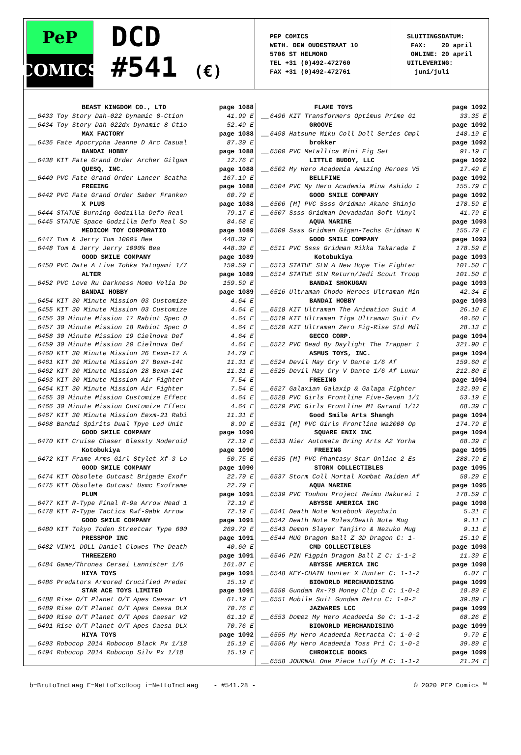PeP
COMICS
DCD
#541 (€)
PEP COMICS WETH. DEN OUDESTRAAT 10 5706 ST HELMOND TEL +31 (0)492-472760 FAX +31 (0)492-472761
SLUITINGSDATUM: FAX: 20 april ONLINE: 20 april UITLEVERING: juni/juli
| | BEAST KINGDOM CO., LTD | page 1088 |
| __ | 6433 Toy Story Dah-022 Dynamic 8-Ction | 41.99 E |
| __ | 6434 Toy Story Dah-022dx Dynamic 8-Ctio | 52.49 E |
| | MAX FACTORY | page 1088 |
| __ | 6436 Fate Apocrypha Jeanne D Arc Casual | 87.39 E |
| | BANDAI HOBBY | page 1088 |
| __ | 6438 KIT Fate Grand Order Archer Gilgam | 12.76 E |
| | QUESQ, INC. | page 1088 |
| __ | 6440 PVC Fate Grand Order Lancer Scatha | 167.19 E |
| | FREEING | page 1088 |
| __ | 6442 PVC Fate Grand Order Saber Franken | 60.79 E |
| | X PLUS | page 1088 |
| __ | 6444 STATUE Burning Godzilla Defo Real | 79.17 E |
| __ | 6445 STATUE Space Godzilla Defo Real So | 84.68 E |
| | MEDICOM TOY CORPORATIO | page 1089 |
| __ | 6447 Tom & Jerry Tom 1000% Bea | 448.39 E |
| __ | 6448 Tom & Jerry Jerry 1000% Bea | 448.39 E |
| | GOOD SMILE COMPANY | page 1089 |
| __ | 6450 PVC Date A Live Tohka Yatogami 1/7 | 159.59 E |
| | ALTER | page 1089 |
| __ | 6452 PVC Love Ru Darkness Momo Velia De | 159.59 E |
| | BANDAI HOBBY | page 1089 |
| __ | 6454 KIT 30 Minute Mission 03 Customize | 4.64 E |
| __ | 6455 KIT 30 Minute Mission 03 Customize | 4.64 E |
| __ | 6456 30 Minute Mission 17 Rabiot Spec O | 4.64 E |
| __ | 6457 30 Minute Mission 18 Rabiot Spec O | 4.64 E |
| __ | 6458 30 Minute Mission 19 Cielnova Def | 4.64 E |
| __ | 6459 30 Minute Mission 20 Cielnova Def | 4.64 E |
| __ | 6460 KIT 30 Minute Mission 26 Eexm-17 A | 14.79 E |
| __ | 6461 KIT 30 Minute Mission 27 Bexm-14t | 11.31 E |
| __ | 6462 KIT 30 Minute Mission 28 Bexm-14t | 11.31 E |
| __ | 6463 KIT 30 Minute Mission Air Fighter | 7.54 E |
| __ | 6464 KIT 30 Minute Mission Air Fighter | 7.54 E |
| __ | 6465 30 Minute Mission Customize Effect | 4.64 E |
| __ | 6466 30 Minute Mission Customize Effect | 4.64 E |
| __ | 6467 KIT 30 Minute Mission Eexm-21 Rabi | 11.31 E |
| __ | 6468 Bandai Spirits Dual Tpye Led Unit | 8.99 E |
| | GOOD SMILE COMPANY | page 1090 |
| __ | 6470 KIT Cruise Chaser Blassty Moderoid | 72.19 E |
| | Kotobukiya | page 1090 |
| __ | 6472 KIT Frame Arms Girl Stylet Xf-3 Lo | 50.75 E |
| | GOOD SMILE COMPANY | page 1090 |
| __ | 6474 KIT Obsolete Outcast Brigade Exofr | 22.79 E |
| __ | 6475 KIT Obsolete Outcast Usmc Exoframe | 22.79 E |
| | PLUM | page 1091 |
| __ | 6477 KIT R-Type Final R-9a Arrow Head 1 | 72.19 E |
| __ | 6478 KIT R-Type Tactics Rwf-9abk Arrow | 72.19 E |
| | GOOD SMILE COMPANY | page 1091 |
| __ | 6480 KIT Tokyo Toden Streetcar Type 600 | 269.79 E |
| | PRESSPOP INC | page 1091 |
| __ | 6482 VINYL DOLL Daniel Clowes The Death | 40.60 E |
| | THREEZERO | page 1091 |
| __ | 6484 Game/Thrones Cersei Lannister 1/6 | 161.07 E |
| | HIYA TOYS | page 1091 |
| __ | 6486 Predators Armored Crucified Predat | 15.19 E |
| | STAR ACE TOYS LIMITED | page 1091 |
| __ | 6488 Rise O/T Planet O/T Apes Caesar V1 | 61.19 E |
| __ | 6489 Rise O/T Planet O/T Apes Caesa DLX | 70.76 E |
| __ | 6490 Rise O/T Planet O/T Apes Caesar V2 | 61.19 E |
| __ | 6491 Rise O/T Planet O/T Apes Caesa DLX | 70.76 E |
| | HIYA TOYS | page 1092 |
| __ | 6493 Robocop 2014 Robocop Black Px 1/18 | 15.19 E |
| __ | 6494 Robocop 2014 Robocop Silv Px 1/18 | 15.19 E |
| | FLAME TOYS | page 1092 |
| __ | 6496 KIT Transformers Optimus Prime G1 | 33.35 E |
| | GROOVE | page 1092 |
| __ | 6498 Hatsune Miku Coll Doll Series Cmpl | 148.19 E |
| | brokker | page 1092 |
| __ | 6500 PVC Metallica Mini Fig Set | 91.19 E |
| | LITTLE BUDDY, LLC | page 1092 |
| __ | 6502 My Hero Academia Amazing Heroes V5 | 17.49 E |
| | BELLFINE | page 1092 |
| __ | 6504 PVC My Hero Academia Mina Ashido 1 | 155.79 E |
| | GOOD SMILE COMPANY | page 1092 |
| __ | 6506 [M] PVC Ssss Gridman Akane Shinjo | 178.59 E |
| __ | 6507 Ssss Gridman Devadadan Soft Vinyl | 41.79 E |
| | AQUA MARINE | page 1093 |
| __ | 6509 Ssss Gridman Gigan-Techs Gridman N | 155.79 E |
| | GOOD SMILE COMPANY | page 1093 |
| __ | 6511 PVC Ssss Gridman Rikka Takarada I | 178.59 E |
| | Kotobukiya | page 1093 |
| __ | 6513 STATUE StW A New Hope Tie Fighter | 101.50 E |
| __ | 6514 STATUE StW Return/Jedi Scout Troop | 101.50 E |
| | BANDAI SHOKUGAN | page 1093 |
| __ | 6516 Ultraman Chodo Heroes Ultraman Min | 42.34 E |
| | BANDAI HOBBY | page 1093 |
| __ | 6518 KIT Ultraman The Animation Suit A | 26.10 E |
| __ | 6519 KIT Ultraman Tiga Ultraman Suit Ev | 40.60 E |
| __ | 6520 KIT Ultraman Zero Fig-Rise Std Mdl | 28.13 E |
| | GECCO CORP. | page 1094 |
| __ | 6522 PVC Dead By Daylight The Trapper 1 | 321.90 E |
| | ASMUS TOYS, INC. | page 1094 |
| __ | 6524 Devil May Cry V Dante 1/6 Af | 159.60 E |
| __ | 6525 Devil May Cry V Dante 1/6 Af Luxur | 212.80 E |
| | FREEING | page 1094 |
| __ | 6527 Galaxian Galaxip & Galaga Fighter | 132.99 E |
| __ | 6528 PVC Girls Frontline Five-Seven 1/1 | 53.19 E |
| __ | 6529 PVC Girls Frontline M1 Garand 1/12 | 68.39 E |
| | Good Smile Arts Shangh | page 1094 |
| __ | 6531 [M] PVC Girls Frontline Wa2000 Op | 174.79 E |
| | SQUARE ENIX INC | page 1094 |
| __ | 6533 Nier Automata Bring Arts A2 Yorha | 68.39 E |
| | FREEING | page 1095 |
| __ | 6535 [M] PVC Phantasy Star Online 2 Es | 288.79 E |
| | STORM COLLECTIBLES | page 1095 |
| __ | 6537 Storm Coll Mortal Kombat Raiden Af | 58.29 E |
| | AQUA MARINE | page 1095 |
| __ | 6539 PVC Touhou Project Reimu Hakurei 1 | 178.59 E |
| | ABYSSE AMERICA INC | page 1098 |
| __ | 6541 Death Note Notebook Keychain | 5.31 E |
| __ | 6542 Death Note Rules/Death Note Mug | 9.11 E |
| __ | 6543 Demon Slayer Tanjiro & Nezuko Mug | 9.11 E |
| __ | 6544 MUG Dragon Ball Z 3D Dragon C: 1- | 15.19 E |
| | CMD COLLECTIBLES | page 1098 |
| __ | 6546 PIN Figpin Dragon Ball Z C: 1-1-2 | 11.39 E |
| | ABYSSE AMERICA INC | page 1098 |
| __ | 6548 KEY-CHAIN Hunter X Hunter C: 1-1-2 | 6.07 E |
| | BIOWORLD MERCHANDISING | page 1099 |
| __ | 6550 Gundam Rx-78 Money Clip C C: 1-0-2 | 18.89 E |
| __ | 6551 Mobile Suit Gundam Retro C: 1-0-2 | 39.89 E |
| | JAZWARES LCC | page 1099 |
| __ | 6553 Domez My Hero Academia Se C: 1-1-2 | 68.26 E |
| | BIOWORLD MERCHANDISING | page 1099 |
| __ | 6555 My Hero Academia Retracta C: 1-0-2 | 9.79 E |
| __ | 6556 My Hero Academia Toss Pri C: 1-0-2 | 39.89 E |
| | CHRONICLE BOOKS | page 1099 |
| __ | 6558 JOURNAL One Piece Luffy M C: 1-1-2 | 21.24 E |
b=BrutoIncLaag E=NettoExcHoog i=NettoIncLaag - #541.28 - © 2020 PEP Comics ™